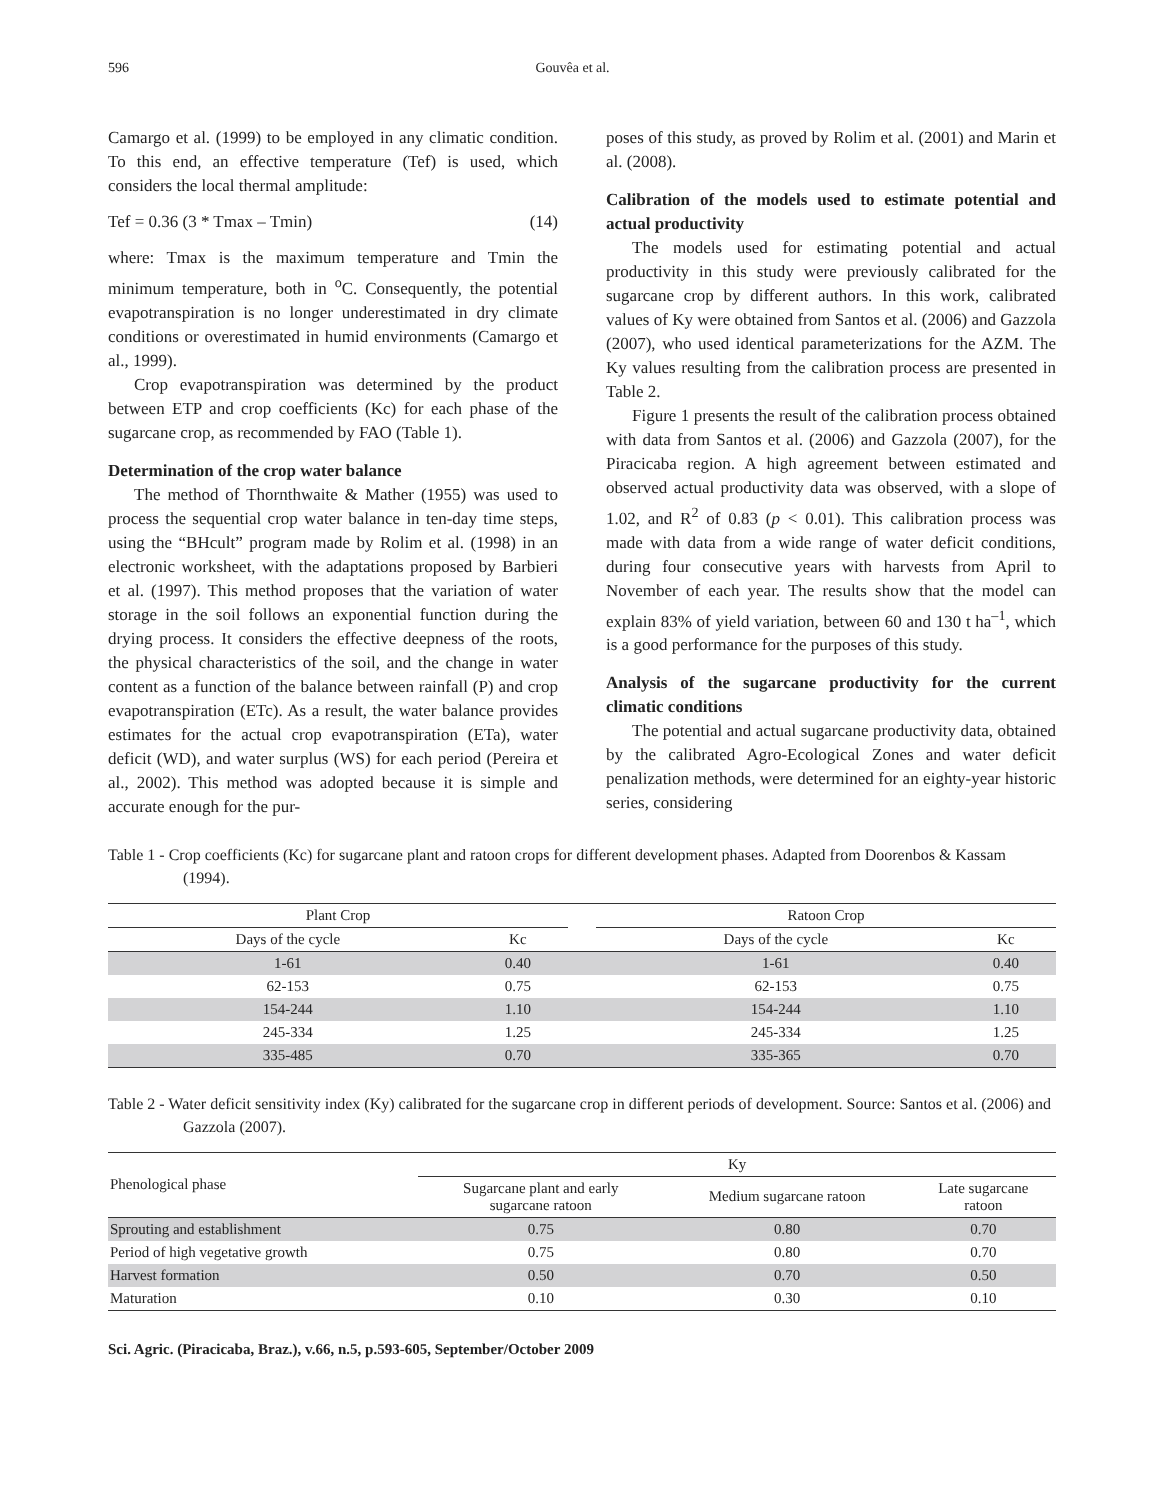596 Gouvêa et al.
Camargo et al. (1999) to be employed in any climatic condition. To this end, an effective temperature (Tef) is used, which considers the local thermal amplitude:
Tef = 0.36 (3 * Tmax – Tmin) (14)
where: Tmax is the maximum temperature and Tmin the minimum temperature, both in <sup>o</sup>C. Consequently, the potential evapotranspiration is no longer underestimated in dry climate conditions or overestimated in humid environments (Camargo et al., 1999).
Crop evapotranspiration was determined by the product between ETP and crop coefficients (Kc) for each phase of the sugarcane crop, as recommended by FAO (Table 1).
Determination of the crop water balance
The method of Thornthwaite & Mather (1955) was used to process the sequential crop water balance in ten-day time steps, using the “BHcult” program made by Rolim et al. (1998) in an electronic worksheet, with the adaptations proposed by Barbieri et al. (1997). This method proposes that the variation of water storage in the soil follows an exponential function during the drying process. It considers the effective deepness of the roots, the physical characteristics of the soil, and the change in water content as a function of the balance between rainfall (P) and crop evapotranspiration (ETc). As a result, the water balance provides estimates for the actual crop evapotranspiration (ETa), water deficit (WD), and water surplus (WS) for each period (Pereira et al., 2002). This method was adopted because it is simple and accurate enough for the pur-
poses of this study, as proved by Rolim et al. (2001) and Marin et al. (2008).
Calibration of the models used to estimate potential and actual productivity
The models used for estimating potential and actual productivity in this study were previously calibrated for the sugarcane crop by different authors. In this work, calibrated values of Ky were obtained from Santos et al. (2006) and Gazzola (2007), who used identical parameterizations for the AZM. The Ky values resulting from the calibration process are presented in Table 2.
Figure 1 presents the result of the calibration process obtained with data from Santos et al. (2006) and Gazzola (2007), for the Piracicaba region. A high agreement between estimated and observed actual productivity data was observed, with a slope of 1.02, and R<sup>2</sup> of 0.83 (p < 0.01). This calibration process was made with data from a wide range of water deficit conditions, during four consecutive years with harvests from April to November of each year. The results show that the model can explain 83% of yield variation, between 60 and 130 t ha<sup>–1</sup>, which is a good performance for the purposes of this study.
Analysis of the sugarcane productivity for the current climatic conditions
The potential and actual sugarcane productivity data, obtained by the calibrated Agro-Ecological Zones and water deficit penalization methods, were determined for an eighty-year historic series, considering
Table 1 - Crop coefficients (Kc) for sugarcane plant and ratoon crops for different development phases. Adapted from Doorenbos & Kassam (1994).
| Plant Crop | | | Ratoon Crop | |
| --- | --- | --- | --- | --- |
| Days of the cycle | Kc | | Days of the cycle | Kc |
| 1-61 | 0.40 | | 1-61 | 0.40 |
| 62-153 | 0.75 | | 62-153 | 0.75 |
| 154-244 | 1.10 | | 154-244 | 1.10 |
| 245-334 | 1.25 | | 245-334 | 1.25 |
| 335-485 | 0.70 | | 335-365 | 0.70 |
Table 2 - Water deficit sensitivity index (Ky) calibrated for the sugarcane crop in different periods of development. Source: Santos et al. (2006) and Gazzola (2007).
| Phenological phase | Ky | | |
| --- | --- | --- | --- |
| | Sugarcane plant and early sugarcane ratoon | Medium sugarcane ratoon | Late sugarcane ratoon |
| Sprouting and establishment | 0.75 | 0.80 | 0.70 |
| Period of high vegetative growth | 0.75 | 0.80 | 0.70 |
| Harvest formation | 0.50 | 0.70 | 0.50 |
| Maturation | 0.10 | 0.30 | 0.10 |
Sci. Agric. (Piracicaba, Braz.), v.66, n.5, p.593-605, September/October 2009